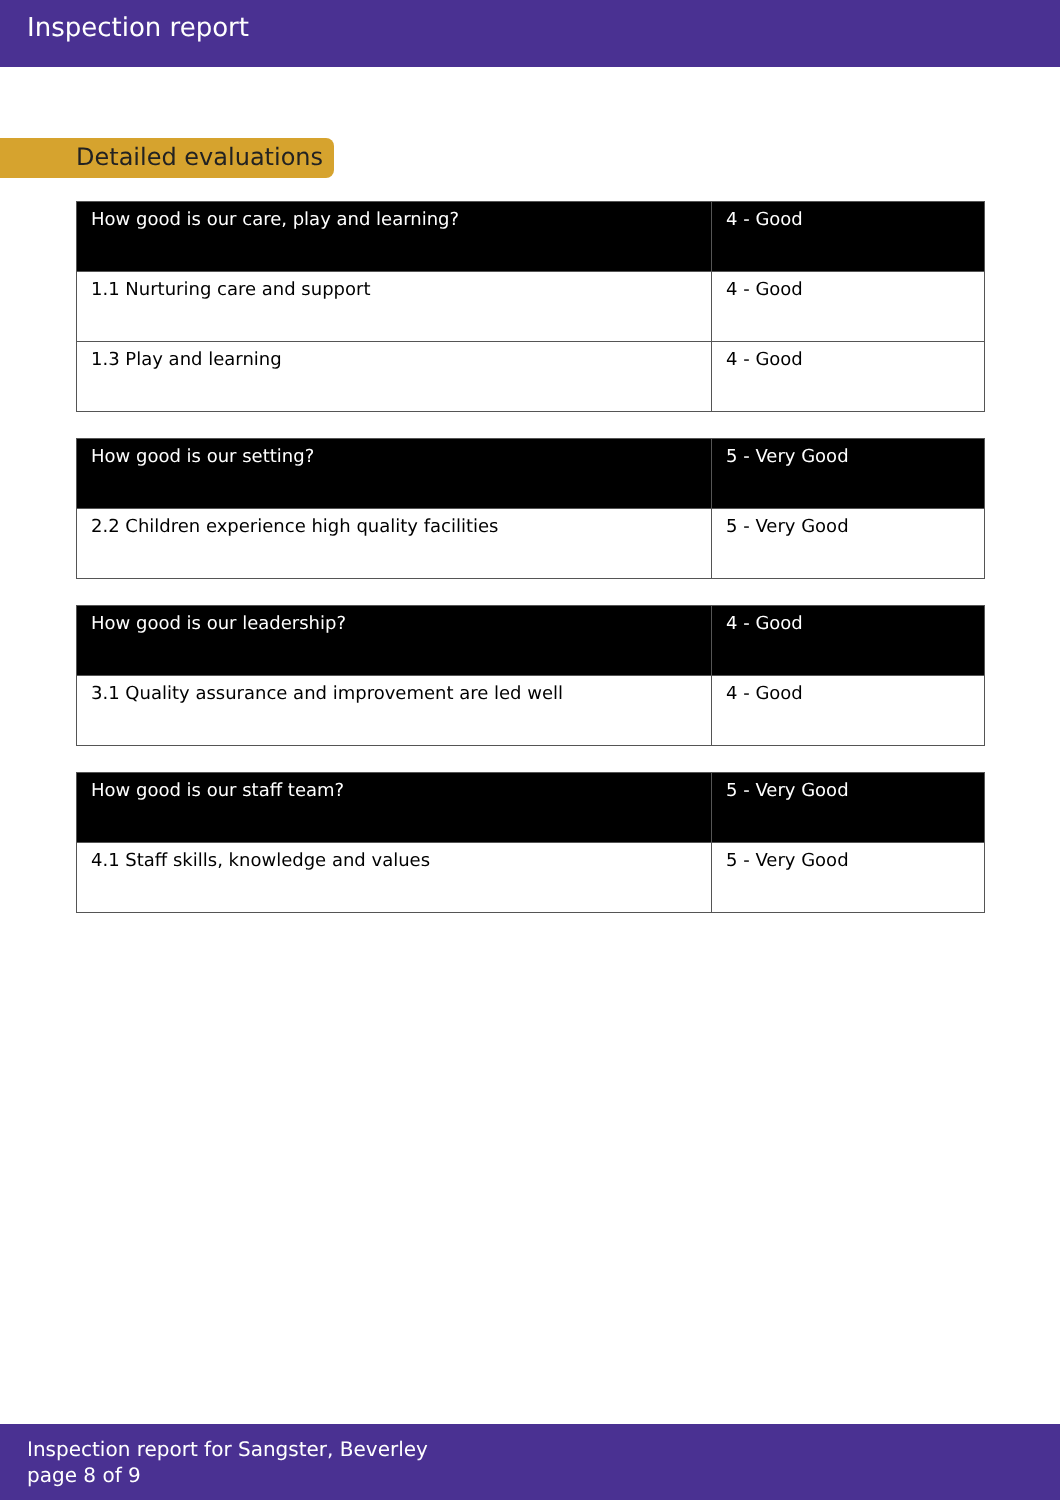Inspection report
Detailed evaluations
| How good is our care, play and learning? | 4 - Good |
| --- | --- |
| 1.1 Nurturing care and support | 4 - Good |
| 1.3 Play and learning | 4 - Good |
| How good is our setting? | 5 - Very Good |
| --- | --- |
| 2.2 Children experience high quality facilities | 5 - Very Good |
| How good is our leadership? | 4 - Good |
| --- | --- |
| 3.1 Quality assurance and improvement are led well | 4 - Good |
| How good is our staff team? | 5 - Very Good |
| --- | --- |
| 4.1 Staff skills, knowledge and values | 5 - Very Good |
Inspection report for Sangster, Beverley
page 8 of 9